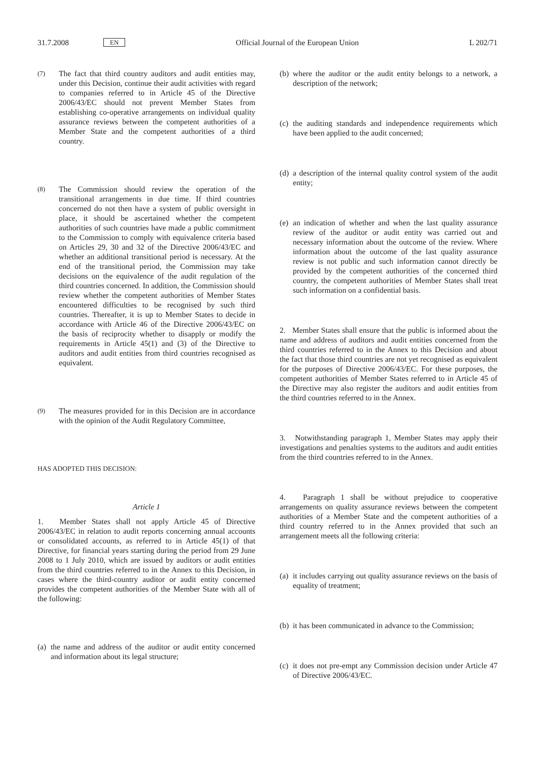31.7.2008 EN Official Journal of the European Union L 202/71
(7)
The fact that third country auditors and audit entities may, under this Decision, continue their audit activities with regard to companies referred to in Article 45 of the Directive 2006/43/EC should not prevent Member States from establishing co-operative arrangements on individual quality assurance reviews between the competent authorities of a Member State and the competent authorities of a third country.
(8)
The Commission should review the operation of the transitional arrangements in due time. If third countries concerned do not then have a system of public oversight in place, it should be ascertained whether the competent authorities of such countries have made a public commitment to the Commission to comply with equivalence criteria based on Articles 29, 30 and 32 of the Directive 2006/43/EC and whether an additional transitional period is necessary. At the end of the transitional period, the Commission may take decisions on the equivalence of the audit regulation of the third countries concerned. In addition, the Commission should review whether the competent authorities of Member States encountered difficulties to be recognised by such third countries. Thereafter, it is up to Member States to decide in accordance with Article 46 of the Directive 2006/43/EC on the basis of reciprocity whether to disapply or modify the requirements in Article 45(1) and (3) of the Directive to auditors and audit entities from third countries recognised as equivalent.
(9)
The measures provided for in this Decision are in accordance with the opinion of the Audit Regulatory Committee,
HAS ADOPTED THIS DECISION:
Article 1
1. Member States shall not apply Article 45 of Directive 2006/43/EC in relation to audit reports concerning annual accounts or consolidated accounts, as referred to in Article 45(1) of that Directive, for financial years starting during the period from 29 June 2008 to 1 July 2010, which are issued by auditors or audit entities from the third countries referred to in the Annex to this Decision, in cases where the third-country auditor or audit entity concerned provides the competent authorities of the Member State with all of the following:
(a)
the name and address of the auditor or audit entity concerned and information about its legal structure;
(b)
where the auditor or the audit entity belongs to a network, a description of the network;
(c)
the auditing standards and independence requirements which have been applied to the audit concerned;
(d)
a description of the internal quality control system of the audit entity;
(e)
an indication of whether and when the last quality assurance review of the auditor or audit entity was carried out and necessary information about the outcome of the review. Where information about the outcome of the last quality assurance review is not public and such information cannot directly be provided by the competent authorities of the concerned third country, the competent authorities of Member States shall treat such information on a confidential basis.
2. Member States shall ensure that the public is informed about the name and address of auditors and audit entities concerned from the third countries referred to in the Annex to this Decision and about the fact that those third countries are not yet recognised as equivalent for the purposes of Directive 2006/43/EC. For these purposes, the competent authorities of Member States referred to in Article 45 of the Directive may also register the auditors and audit entities from the third countries referred to in the Annex.
3. Notwithstanding paragraph 1, Member States may apply their investigations and penalties systems to the auditors and audit entities from the third countries referred to in the Annex.
4. Paragraph 1 shall be without prejudice to cooperative arrangements on quality assurance reviews between the competent authorities of a Member State and the competent authorities of a third country referred to in the Annex provided that such an arrangement meets all the following criteria:
(a)
it includes carrying out quality assurance reviews on the basis of equality of treatment;
(b)
it has been communicated in advance to the Commission;
(c)
it does not pre-empt any Commission decision under Article 47 of Directive 2006/43/EC.